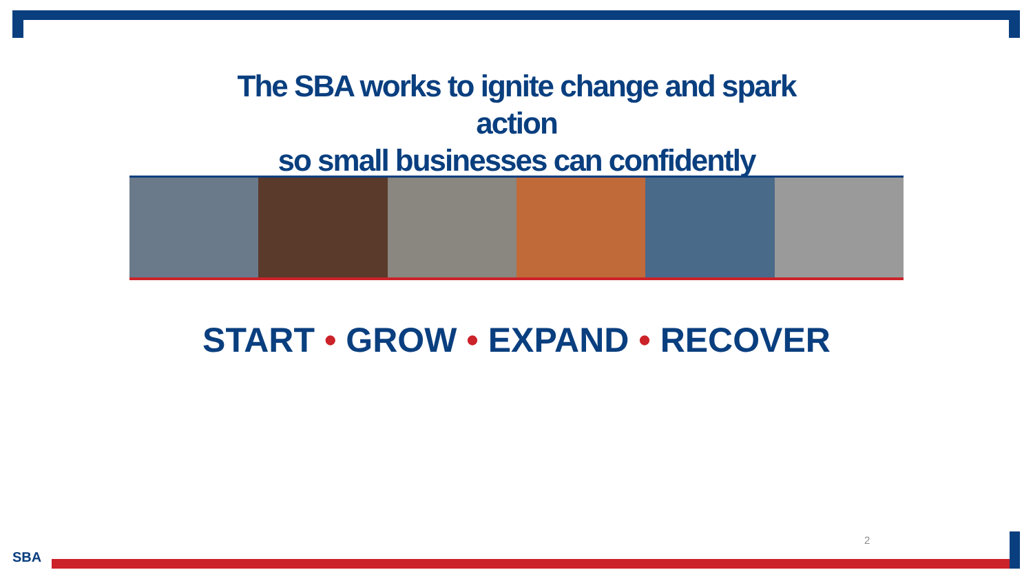The SBA works to ignite change and spark action
so small businesses can confidently
START • GROW • EXPAND • RECOVER
2
SBA